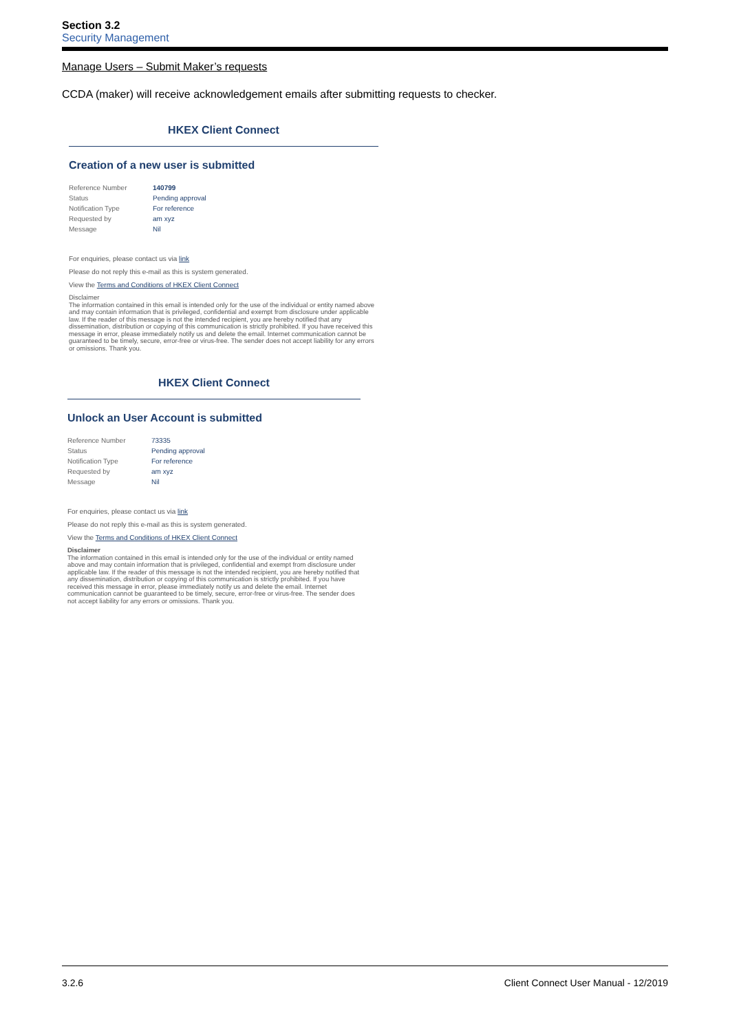Section 3.2
Security Management
Manage Users – Submit Maker’s requests
CCDA (maker) will receive acknowledgement emails after submitting requests to checker.
HKEX Client Connect
Creation of a new user is submitted
| Reference Number | 140799 |
| Status | Pending approval |
| Notification Type | For reference |
| Requested by | am xyz |
| Message | Nil |
For enquiries, please contact us via link
Please do not reply this e-mail as this is system generated.
View the Terms and Conditions of HKEX Client Connect
Disclaimer
The information contained in this email is intended only for the use of the individual or entity named above and may contain information that is privileged, confidential and exempt from disclosure under applicable law. If the reader of this message is not the intended recipient, you are hereby notified that any dissemination, distribution or copying of this communication is strictly prohibited. If you have received this message in error, please immediately notify us and delete the email. Internet communication cannot be guaranteed to be timely, secure, error-free or virus-free. The sender does not accept liability for any errors or omissions. Thank you.
HKEX Client Connect
Unlock an User Account is submitted
| Reference Number | 73335 |
| Status | Pending approval |
| Notification Type | For reference |
| Requested by | am xyz |
| Message | Nil |
For enquiries, please contact us via link
Please do not reply this e-mail as this is system generated.
View the Terms and Conditions of HKEX Client Connect
Disclaimer
The information contained in this email is intended only for the use of the individual or entity named above and may contain information that is privileged, confidential and exempt from disclosure under applicable law. If the reader of this message is not the intended recipient, you are hereby notified that any dissemination, distribution or copying of this communication is strictly prohibited. If you have received this message in error, please immediately notify us and delete the email. Internet communication cannot be guaranteed to be timely, secure, error-free or virus-free. The sender does not accept liability for any errors or omissions. Thank you.
3.2.6 Client Connect User Manual - 12/2019